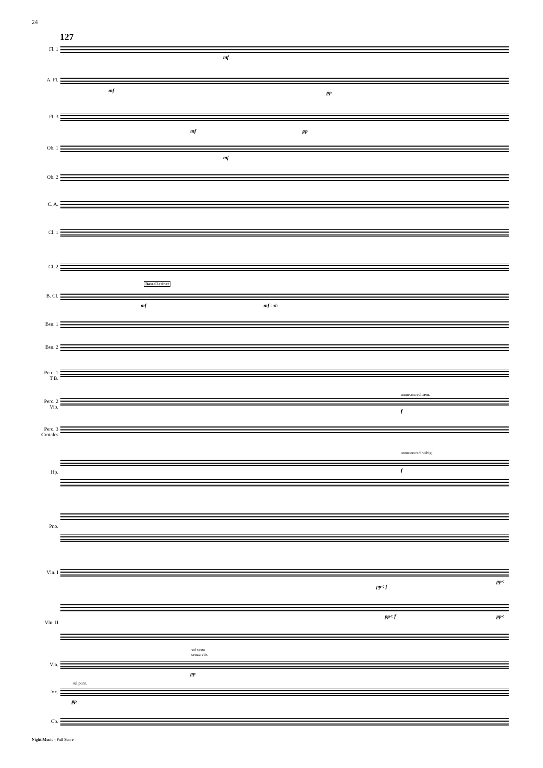24
127
Fl. 1
A. Fl.
Fl. 3
Ob. 1
Ob. 2
C. A.
Cl. 1
Cl. 2
B. Cl.
Bsn. 1
Bsn. 2
Perc. 1
T.B.
Perc. 2
Vib.
Perc. 3
Crotales
Hp.
Pno.
Vln. I
Vln. II
Vla.
Vc.
Cb.
mf
mf pp
mf pp
mf
Bass Clarinet
mf mf sub.
unmeasured trem.
f
unmeasured bisbig.
f
pp< f
pp<
pp< f pp<
sul tasto
senza vib.
pp
sul pont.
pp
Night Music - Full Score